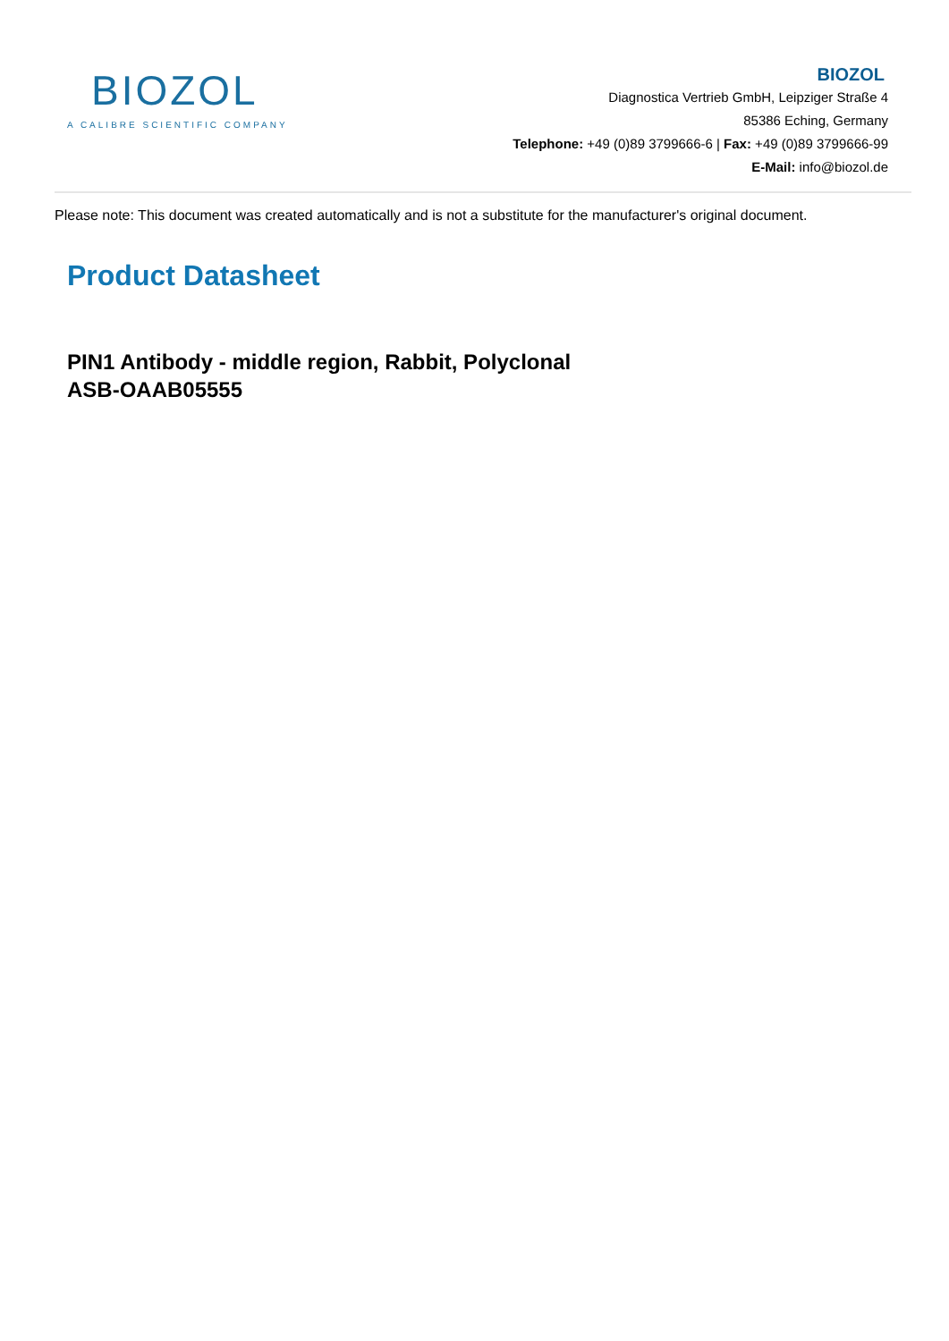BIOZOL
A CALIBRE SCIENTIFIC COMPANY
BIOZOL
Diagnostica Vertrieb GmbH, Leipziger Straße 4
85386 Eching, Germany
Telephone: +49 (0)89 3799666-6 | Fax: +49 (0)89 3799666-99
E-Mail: info@biozol.de
Please note: This document was created automatically and is not a substitute for the manufacturer's original document.
Product Datasheet
PIN1 Antibody - middle region, Rabbit, Polyclonal
ASB-OAAB05555